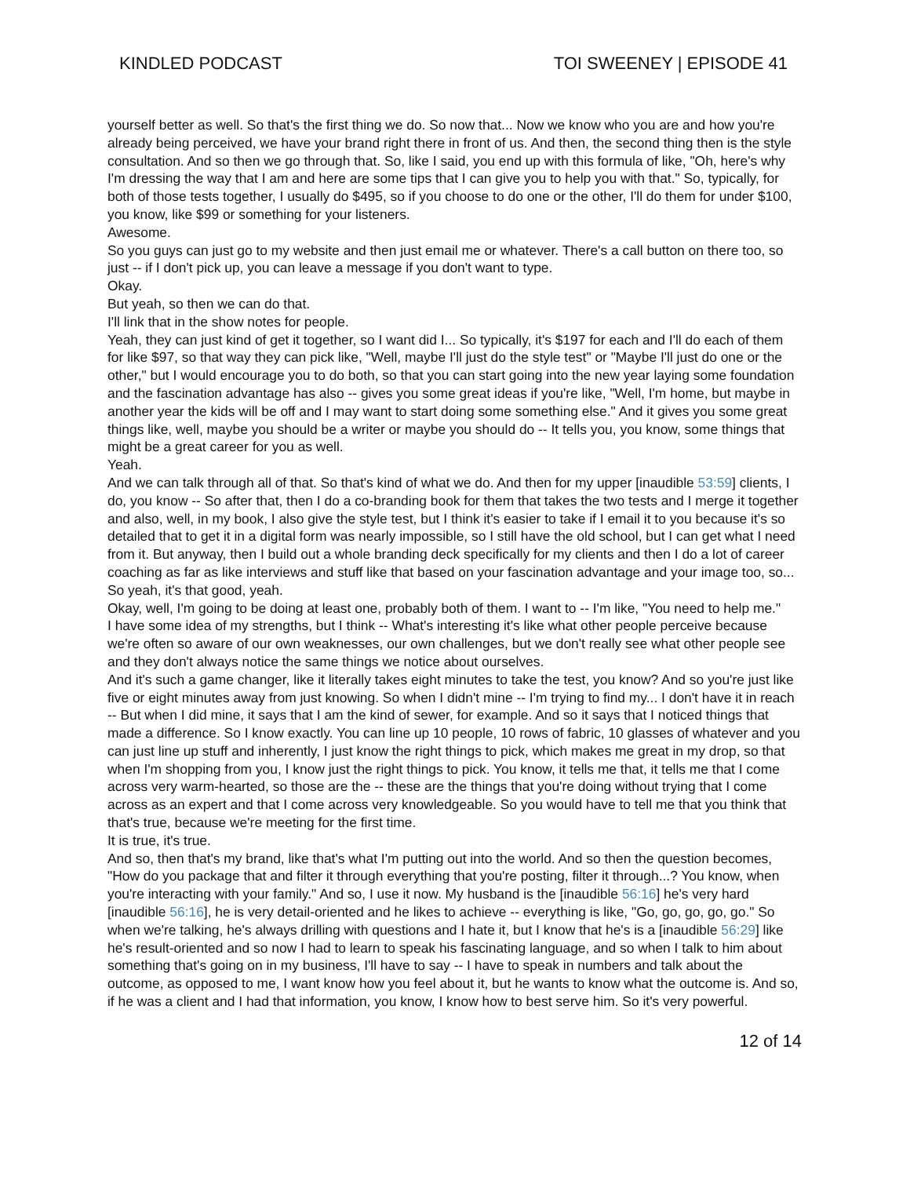KINDLED PODCAST TOI SWEENEY | EPISODE 41
yourself better as well. So that's the first thing we do. So now that... Now we know who you are and how you're already being perceived, we have your brand right there in front of us. And then, the second thing then is the style consultation. And so then we go through that. So, like I said, you end up with this formula of like, "Oh, here's why I'm dressing the way that I am and here are some tips that I can give you to help you with that." So, typically, for both of those tests together, I usually do $495, so if you choose to do one or the other, I'll do them for under $100, you know, like $99 or something for your listeners.
Awesome.
So you guys can just go to my website and then just email me or whatever. There's a call button on there too, so just -- if I don't pick up, you can leave a message if you don't want to type.
Okay.
But yeah, so then we can do that.
I'll link that in the show notes for people.
Yeah, they can just kind of get it together, so I want did I... So typically, it's $197 for each and I'll do each of them for like $97, so that way they can pick like, "Well, maybe I'll just do the style test" or "Maybe I'll just do one or the other," but I would encourage you to do both, so that you can start going into the new year laying some foundation and the fascination advantage has also -- gives you some great ideas if you're like, "Well, I'm home, but maybe in another year the kids will be off and I may want to start doing some something else." And it gives you some great things like, well, maybe you should be a writer or maybe you should do -- It tells you, you know, some things that might be a great career for you as well.
Yeah.
And we can talk through all of that. So that's kind of what we do. And then for my upper [inaudible 53:59] clients, I do, you know -- So after that, then I do a co-branding book for them that takes the two tests and I merge it together and also, well, in my book, I also give the style test, but I think it's easier to take if I email it to you because it's so detailed that to get it in a digital form was nearly impossible, so I still have the old school, but I can get what I need from it. But anyway, then I build out a whole branding deck specifically for my clients and then I do a lot of career coaching as far as like interviews and stuff like that based on your fascination advantage and your image too, so... So yeah, it's that good, yeah.
Okay, well, I'm going to be doing at least one, probably both of them. I want to -- I'm like, "You need to help me."
I have some idea of my strengths, but I think -- What's interesting it's like what other people perceive because we're often so aware of our own weaknesses, our own challenges, but we don't really see what other people see and they don't always notice the same things we notice about ourselves.
And it's such a game changer, like it literally takes eight minutes to take the test, you know? And so you're just like five or eight minutes away from just knowing. So when I didn't mine -- I'm trying to find my... I don't have it in reach -- But when I did mine, it says that I am the kind of sewer, for example. And so it says that I noticed things that made a difference. So I know exactly. You can line up 10 people, 10 rows of fabric, 10 glasses of whatever and you can just line up stuff and inherently, I just know the right things to pick, which makes me great in my drop, so that when I'm shopping from you, I know just the right things to pick. You know, it tells me that, it tells me that I come across very warm-hearted, so those are the -- these are the things that you're doing without trying that I come across as an expert and that I come across very knowledgeable. So you would have to tell me that you think that that's true, because we're meeting for the first time.
It is true, it's true.
And so, then that's my brand, like that's what I'm putting out into the world. And so then the question becomes, "How do you package that and filter it through everything that you're posting, filter it through...? You know, when you're interacting with your family." And so, I use it now. My husband is the [inaudible 56:16] he's very hard [inaudible 56:16], he is very detail-oriented and he likes to achieve -- everything is like, "Go, go, go, go, go." So when we're talking, he's always drilling with questions and I hate it, but I know that he's is a [inaudible 56:29] like he's result-oriented and so now I had to learn to speak his fascinating language, and so when I talk to him about something that's going on in my business, I'll have to say -- I have to speak in numbers and talk about the outcome, as opposed to me, I want know how you feel about it, but he wants to know what the outcome is. And so, if he was a client and I had that information, you know, I know how to best serve him. So it's very powerful.
12 of 14